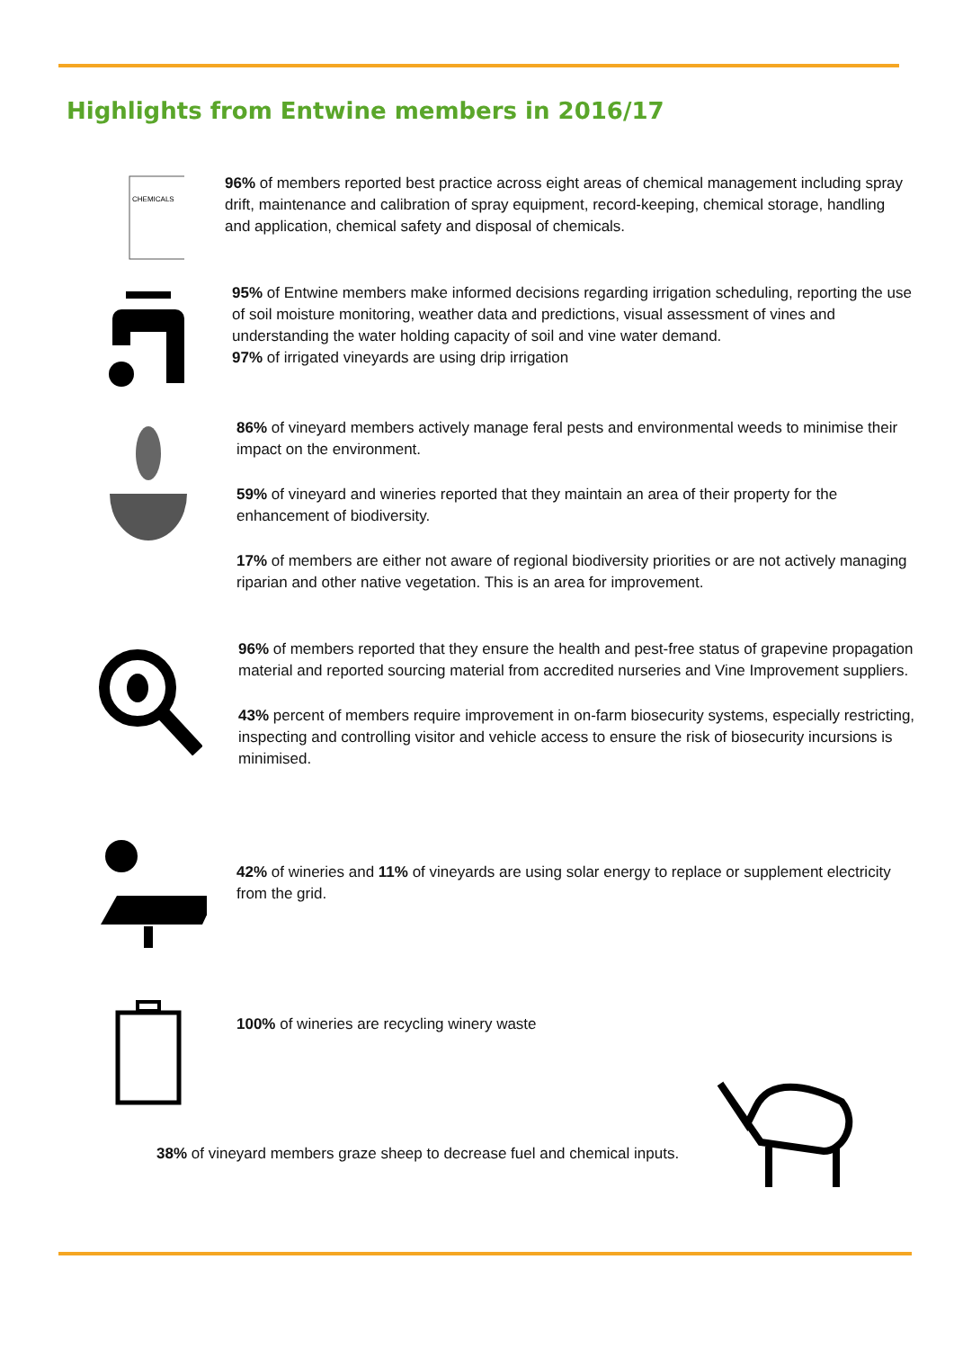Highlights from Entwine members in 2016/17
CHEMICALS
96% of members reported best practice across eight areas of chemical management including spray drift, maintenance and calibration of spray equipment, record-keeping, chemical storage, handling and application, chemical safety and disposal of chemicals.
95% of Entwine members make informed decisions regarding irrigation scheduling, reporting the use of soil moisture monitoring, weather data and predictions, visual assessment of vines and understanding the water holding capacity of soil and vine water demand.
97% of irrigated vineyards are using drip irrigation
86% of vineyard members actively manage feral pests and environmental weeds to minimise their impact on the environment.
59% of vineyard and wineries reported that they maintain an area of their property for the enhancement of biodiversity.
17% of members are either not aware of regional biodiversity priorities or are not actively managing riparian and other native vegetation. This is an area for improvement.
96% of members reported that they ensure the health and pest-free status of grapevine propagation material and reported sourcing material from accredited nurseries and Vine Improvement suppliers.
43% percent of members require improvement in on-farm biosecurity systems, especially restricting, inspecting and controlling visitor and vehicle access to ensure the risk of biosecurity incursions is minimised.
42% of wineries and 11% of vineyards are using solar energy to replace or supplement electricity from the grid.
100% of wineries are recycling winery waste
38% of vineyard members graze sheep to decrease fuel and chemical inputs.